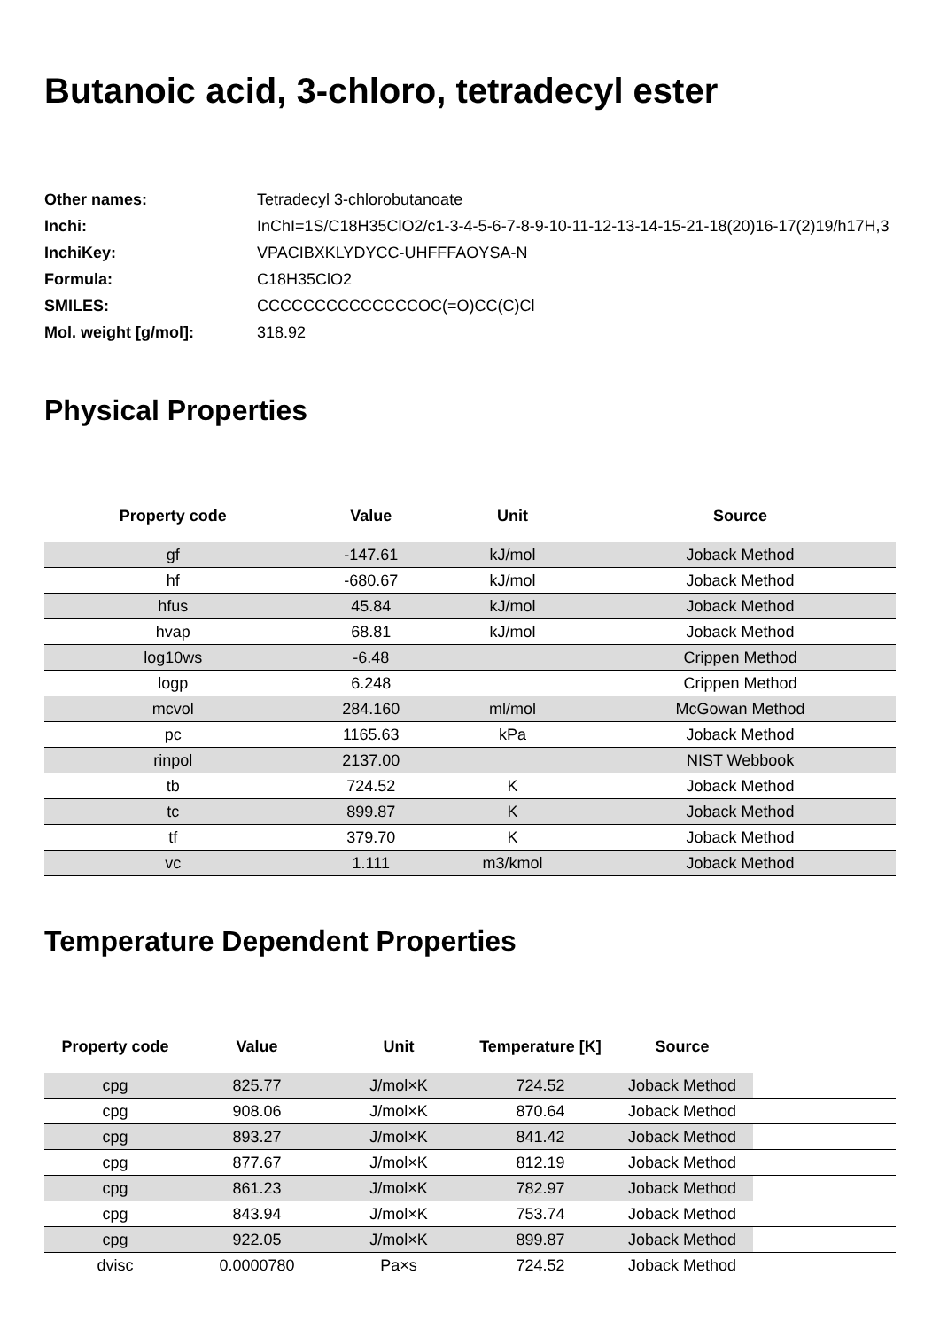Butanoic acid, 3-chloro, tetradecyl ester
| Other names: | Tetradecyl 3-chlorobutanoate |
| Inchi: | InChI=1S/C18H35ClO2/c1-3-4-5-6-7-8-9-10-11-12-13-14-15-21-18(20)16-17(2)19/h17H,3 |
| InchiKey: | VPACIBXKLYDYCC-UHFFFAOYSA-N |
| Formula: | C18H35ClO2 |
| SMILES: | CCCCCCCCCCCCCCOC(=O)CC(C)Cl |
| Mol. weight [g/mol]: | 318.92 |
Physical Properties
| Property code | Value | Unit | Source |
| --- | --- | --- | --- |
| gf | -147.61 | kJ/mol | Joback Method |
| hf | -680.67 | kJ/mol | Joback Method |
| hfus | 45.84 | kJ/mol | Joback Method |
| hvap | 68.81 | kJ/mol | Joback Method |
| log10ws | -6.48 | | Crippen Method |
| logp | 6.248 | | Crippen Method |
| mcvol | 284.160 | ml/mol | McGowan Method |
| pc | 1165.63 | kPa | Joback Method |
| rinpol | 2137.00 | | NIST Webbook |
| tb | 724.52 | K | Joback Method |
| tc | 899.87 | K | Joback Method |
| tf | 379.70 | K | Joback Method |
| vc | 1.111 | m3/kmol | Joback Method |
Temperature Dependent Properties
| Property code | Value | Unit | Temperature [K] | Source | |
| --- | --- | --- | --- | --- | --- |
| cpg | 825.77 | J/mol×K | 724.52 | Joback Method | |
| cpg | 908.06 | J/mol×K | 870.64 | Joback Method | |
| cpg | 893.27 | J/mol×K | 841.42 | Joback Method | |
| cpg | 877.67 | J/mol×K | 812.19 | Joback Method | |
| cpg | 861.23 | J/mol×K | 782.97 | Joback Method | |
| cpg | 843.94 | J/mol×K | 753.74 | Joback Method | |
| cpg | 922.05 | J/mol×K | 899.87 | Joback Method | |
| dvisc | 0.0000780 | Pa×s | 724.52 | Joback Method | |